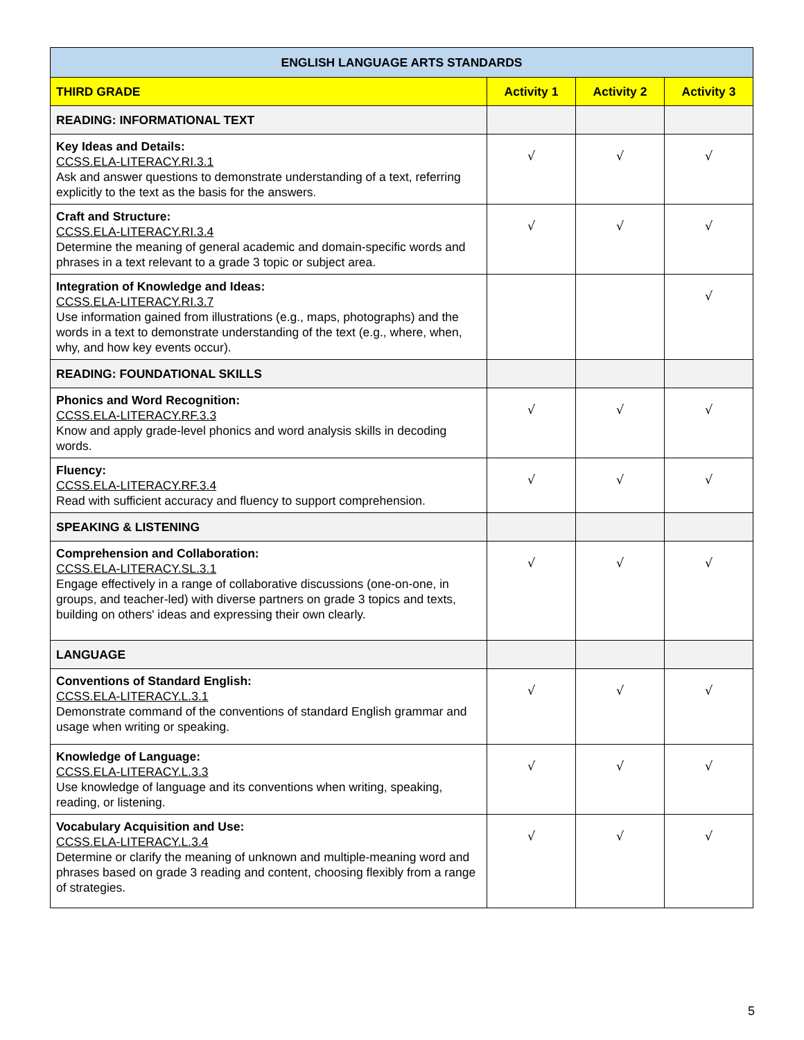| ENGLISH LANGUAGE ARTS STANDARDS | | | |
| --- | --- | --- | --- |
| THIRD GRADE | Activity 1 | Activity 2 | Activity 3 |
| READING: INFORMATIONAL TEXT | | | |
| Key Ideas and Details: CCSS.ELA-LITERACY.RI.3.1 Ask and answer questions to demonstrate understanding of a text, referring explicitly to the text as the basis for the answers. | √ | √ | √ |
| Craft and Structure: CCSS.ELA-LITERACY.RI.3.4 Determine the meaning of general academic and domain-specific words and phrases in a text relevant to a grade 3 topic or subject area. | √ | √ | √ |
| Integration of Knowledge and Ideas: CCSS.ELA-LITERACY.RI.3.7 Use information gained from illustrations (e.g., maps, photographs) and the words in a text to demonstrate understanding of the text (e.g., where, when, why, and how key events occur). | | | √ |
| READING: FOUNDATIONAL SKILLS | | | |
| Phonics and Word Recognition: CCSS.ELA-LITERACY.RF.3.3 Know and apply grade-level phonics and word analysis skills in decoding words. | √ | √ | √ |
| Fluency: CCSS.ELA-LITERACY.RF.3.4 Read with sufficient accuracy and fluency to support comprehension. | √ | √ | √ |
| SPEAKING & LISTENING | | | |
| Comprehension and Collaboration: CCSS.ELA-LITERACY.SL.3.1 Engage effectively in a range of collaborative discussions (one-on-one, in groups, and teacher-led) with diverse partners on grade 3 topics and texts, building on others' ideas and expressing their own clearly. | √ | √ | √ |
| LANGUAGE | | | |
| Conventions of Standard English: CCSS.ELA-LITERACY.L.3.1 Demonstrate command of the conventions of standard English grammar and usage when writing or speaking. | √ | √ | √ |
| Knowledge of Language: CCSS.ELA-LITERACY.L.3.3 Use knowledge of language and its conventions when writing, speaking, reading, or listening. | √ | √ | √ |
| Vocabulary Acquisition and Use: CCSS.ELA-LITERACY.L.3.4 Determine or clarify the meaning of unknown and multiple-meaning word and phrases based on grade 3 reading and content, choosing flexibly from a range of strategies. | √ | √ | √ |
5